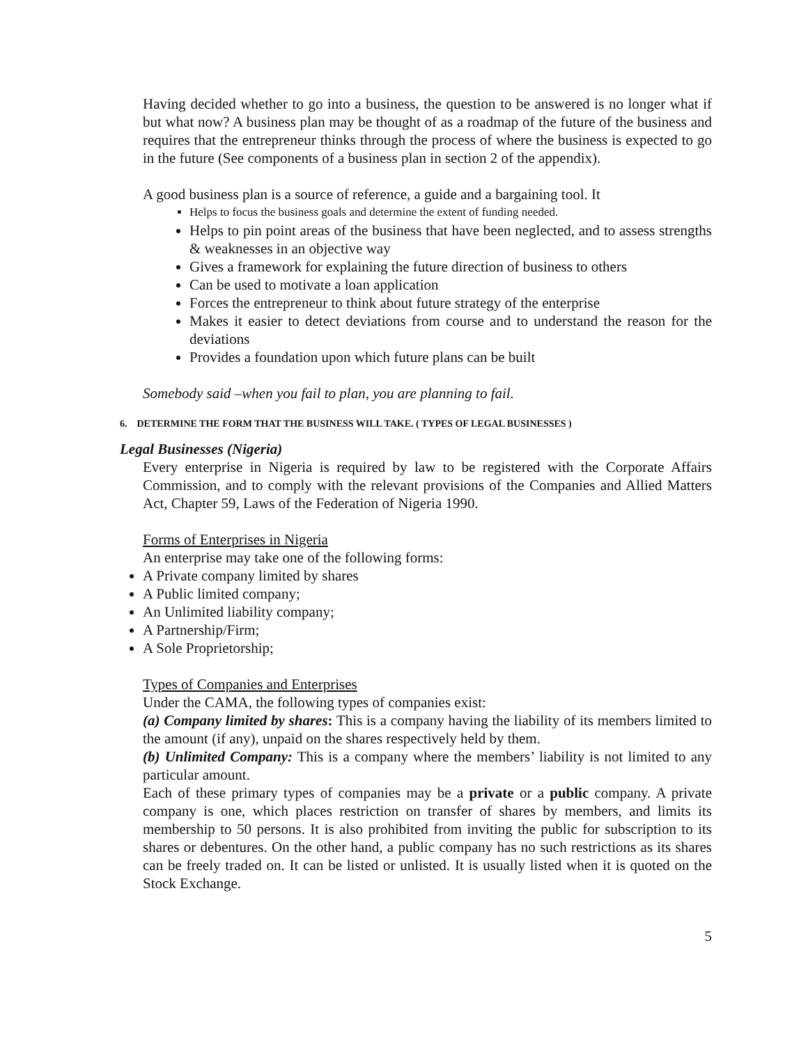Having decided whether to go into a business, the question to be answered is no longer what if but what now? A business plan may be thought of as a roadmap of the future of the business and requires that the entrepreneur thinks through the process of where the business is expected to go in the future (See components of a business plan in section 2 of the appendix).
A good business plan is a source of reference, a guide and a bargaining tool. It
Helps to focus the business goals and determine the extent of funding needed.
Helps to pin point areas of the business that have been neglected, and to assess strengths & weaknesses in an objective way
Gives a framework for explaining the future direction of business to others
Can be used to motivate a loan application
Forces the entrepreneur to think about future strategy of the enterprise
Makes it easier to detect deviations from course and to understand the reason for the deviations
Provides a foundation upon which future plans can be built
Somebody said –when you fail to plan, you are planning to fail.
6. DETERMINE THE FORM THAT THE BUSINESS WILL TAKE. ( TYPES OF LEGAL BUSINESSES )
Legal Businesses (Nigeria)
Every enterprise in Nigeria is required by law to be registered with the Corporate Affairs Commission, and to comply with the relevant provisions of the Companies and Allied Matters Act, Chapter 59, Laws of the Federation of Nigeria 1990.
Forms of Enterprises in Nigeria
An enterprise may take one of the following forms:
A Private company limited by shares
A Public limited company;
An Unlimited liability company;
A Partnership/Firm;
A Sole Proprietorship;
Types of Companies and Enterprises
Under the CAMA, the following types of companies exist:
(a) Company limited by shares: This is a company having the liability of its members limited to the amount (if any), unpaid on the shares respectively held by them.
(b) Unlimited Company: This is a company where the members’ liability is not limited to any particular amount.
Each of these primary types of companies may be a private or a public company. A private company is one, which places restriction on transfer of shares by members, and limits its membership to 50 persons. It is also prohibited from inviting the public for subscription to its shares or debentures. On the other hand, a public company has no such restrictions as its shares can be freely traded on. It can be listed or unlisted. It is usually listed when it is quoted on the Stock Exchange.
5